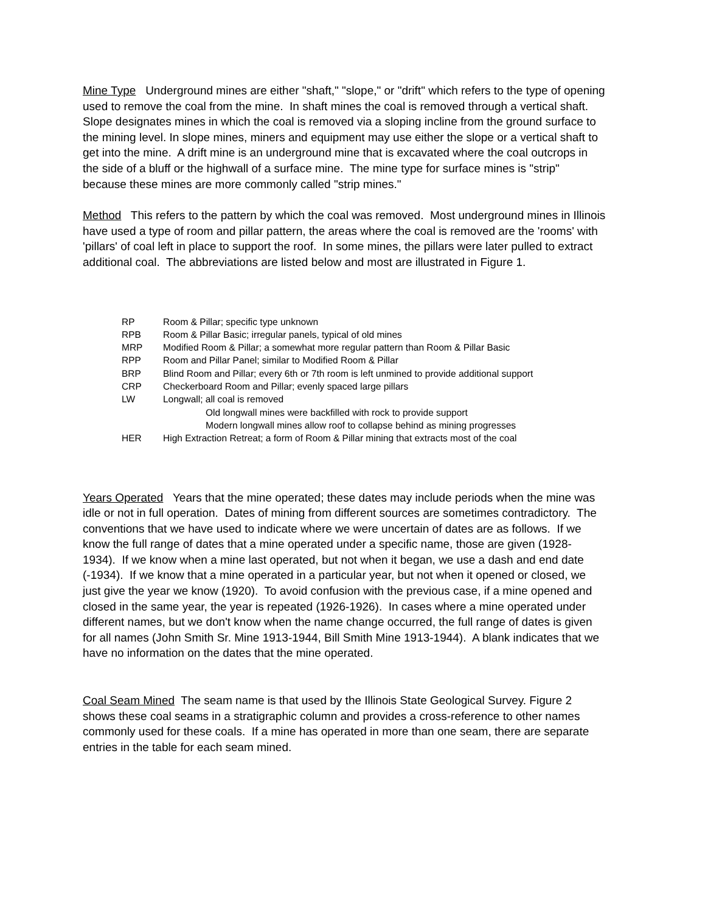Mine Type Underground mines are either "shaft," "slope," or "drift" which refers to the type of opening used to remove the coal from the mine. In shaft mines the coal is removed through a vertical shaft. Slope designates mines in which the coal is removed via a sloping incline from the ground surface to the mining level. In slope mines, miners and equipment may use either the slope or a vertical shaft to get into the mine. A drift mine is an underground mine that is excavated where the coal outcrops in the side of a bluff or the highwall of a surface mine. The mine type for surface mines is "strip" because these mines are more commonly called "strip mines."
Method This refers to the pattern by which the coal was removed. Most underground mines in Illinois have used a type of room and pillar pattern, the areas where the coal is removed are the 'rooms' with 'pillars' of coal left in place to support the roof. In some mines, the pillars were later pulled to extract additional coal. The abbreviations are listed below and most are illustrated in Figure 1.
| RP | Room & Pillar; specific type unknown |
| RPB | Room & Pillar Basic; irregular panels, typical of old mines |
| MRP | Modified Room & Pillar; a somewhat more regular pattern than Room & Pillar Basic |
| RPP | Room and Pillar Panel; similar to Modified Room & Pillar |
| BRP | Blind Room and Pillar; every 6th or 7th room is left unmined to provide additional support |
| CRP | Checkerboard Room and Pillar; evenly spaced large pillars |
| LW | Longwall; all coal is removed |
| | Old longwall mines were backfilled with rock to provide support |
| | Modern longwall mines allow roof to collapse behind as mining progresses |
| HER | High Extraction Retreat; a form of Room & Pillar mining that extracts most of the coal |
Years Operated Years that the mine operated; these dates may include periods when the mine was idle or not in full operation. Dates of mining from different sources are sometimes contradictory. The conventions that we have used to indicate where we were uncertain of dates are as follows. If we know the full range of dates that a mine operated under a specific name, those are given (1928-1934). If we know when a mine last operated, but not when it began, we use a dash and end date (-1934). If we know that a mine operated in a particular year, but not when it opened or closed, we just give the year we know (1920). To avoid confusion with the previous case, if a mine opened and closed in the same year, the year is repeated (1926-1926). In cases where a mine operated under different names, but we don't know when the name change occurred, the full range of dates is given for all names (John Smith Sr. Mine 1913-1944, Bill Smith Mine 1913-1944). A blank indicates that we have no information on the dates that the mine operated.
Coal Seam Mined The seam name is that used by the Illinois State Geological Survey. Figure 2 shows these coal seams in a stratigraphic column and provides a cross-reference to other names commonly used for these coals. If a mine has operated in more than one seam, there are separate entries in the table for each seam mined.